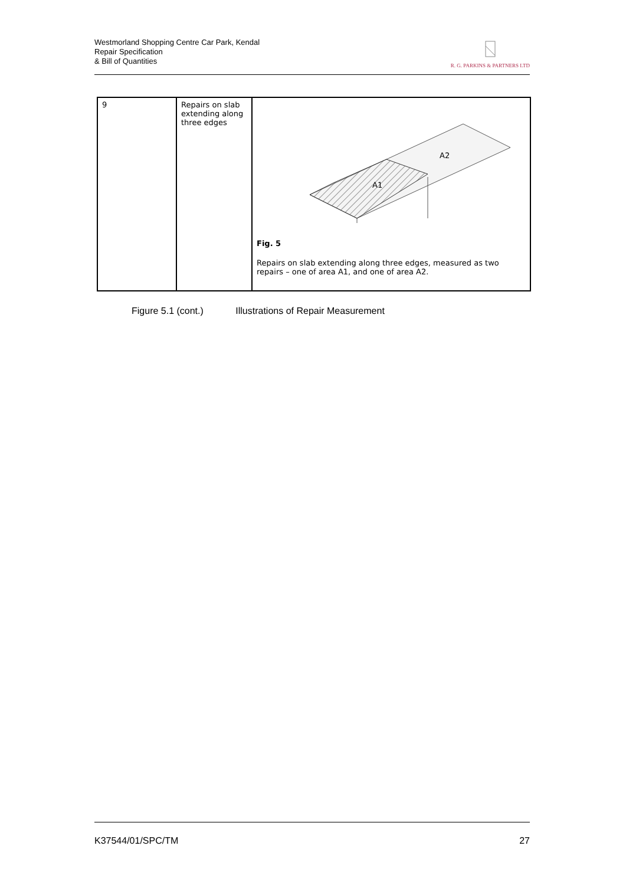Westmorland Shopping Centre Car Park, Kendal
Repair Specification
& Bill of Quantities
R. G. PARKINS & PARTNERS LTD
| 9 | Repairs on slab extending along three edges | A1 A2 Fig. 5 Repairs on slab extending along three edges, measured as two repairs – one of area A1, and one of area A2. |
Figure 5.1 (cont.) Illustrations of Repair Measurement
K37544/01/SPC/TM 27